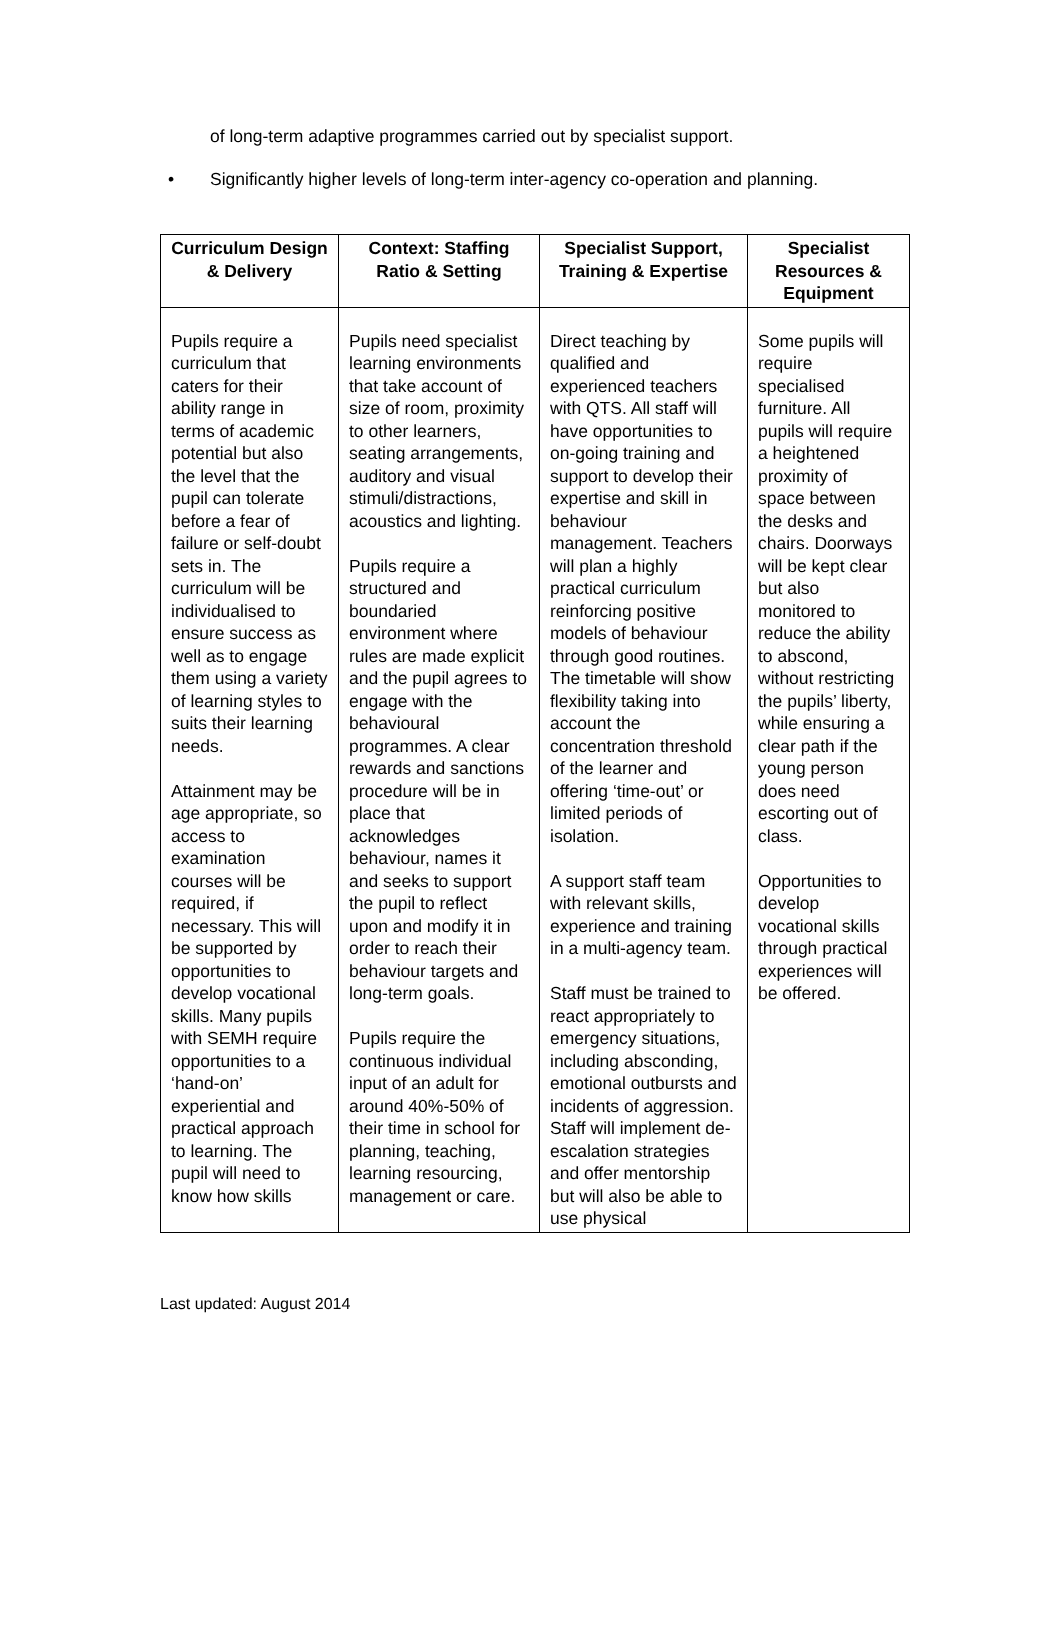of long-term adaptive programmes carried out by specialist support.
• Significantly higher levels of long-term inter-agency co-operation and planning.
| Curriculum Design & Delivery | Context: Staffing Ratio & Setting | Specialist Support, Training & Expertise | Specialist Resources & Equipment |
| --- | --- | --- | --- |
| Pupils require a curriculum that caters for their ability range in terms of academic potential but also the level that the pupil can tolerate before a fear of failure or self-doubt sets in. The curriculum will be individualised to ensure success as well as to engage them using a variety of learning styles to suits their learning needs. Attainment may be age appropriate, so access to examination courses will be required, if necessary. This will be supported by opportunities to develop vocational skills. Many pupils with SEMH require opportunities to a ‘hand-on’ experiential and practical approach to learning. The pupil will need to know how skills | Pupils need specialist learning environments that take account of size of room, proximity to other learners, seating arrangements, auditory and visual stimuli/distractions, acoustics and lighting. Pupils require a structured and boundaried environment where rules are made explicit and the pupil agrees to engage with the behavioural programmes. A clear rewards and sanctions procedure will be in place that acknowledges behaviour, names it and seeks to support the pupil to reflect upon and modify it in order to reach their behaviour targets and long-term goals. Pupils require the continuous individual input of an adult for around 40%-50% of their time in school for planning, teaching, learning resourcing, management or care. | Direct teaching by qualified and experienced teachers with QTS. All staff will have opportunities to on-going training and support to develop their expertise and skill in behaviour management. Teachers will plan a highly practical curriculum reinforcing positive models of behaviour through good routines. The timetable will show flexibility taking into account the concentration threshold of the learner and offering ‘time-out’ or limited periods of isolation. A support staff team with relevant skills, experience and training in a multi-agency team. Staff must be trained to react appropriately to emergency situations, including absconding, emotional outbursts and incidents of aggression. Staff will implement de-escalation strategies and offer mentorship but will also be able to use physical | Some pupils will require specialised furniture. All pupils will require a heightened proximity of space between the desks and chairs. Doorways will be kept clear but also monitored to reduce the ability to abscond, without restricting the pupils’ liberty, while ensuring a clear path if the young person does need escorting out of class. Opportunities to develop vocational skills through practical experiences will be offered. |
Last updated: August 2014